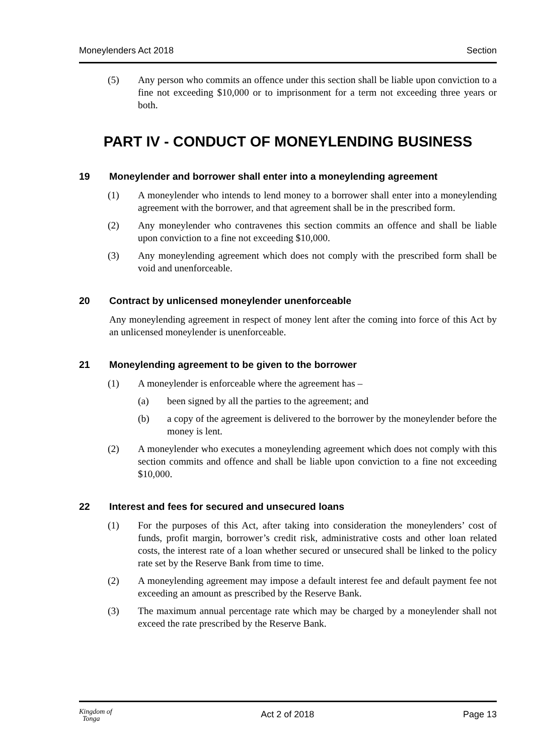Moneylenders Act 2018 Section
(5) Any person who commits an offence under this section shall be liable upon conviction to a fine not exceeding $10,000 or to imprisonment for a term not exceeding three years or both.
PART IV - CONDUCT OF MONEYLENDING BUSINESS
19 Moneylender and borrower shall enter into a moneylending agreement
(1) A moneylender who intends to lend money to a borrower shall enter into a moneylending agreement with the borrower, and that agreement shall be in the prescribed form.
(2) Any moneylender who contravenes this section commits an offence and shall be liable upon conviction to a fine not exceeding $10,000.
(3) Any moneylending agreement which does not comply with the prescribed form shall be void and unenforceable.
20 Contract by unlicensed moneylender unenforceable
Any moneylending agreement in respect of money lent after the coming into force of this Act by an unlicensed moneylender is unenforceable.
21 Moneylending agreement to be given to the borrower
(1) A moneylender is enforceable where the agreement has –
(a) been signed by all the parties to the agreement; and
(b) a copy of the agreement is delivered to the borrower by the moneylender before the money is lent.
(2) A moneylender who executes a moneylending agreement which does not comply with this section commits and offence and shall be liable upon conviction to a fine not exceeding $10,000.
22 Interest and fees for secured and unsecured loans
(1) For the purposes of this Act, after taking into consideration the moneylenders’ cost of funds, profit margin, borrower’s credit risk, administrative costs and other loan related costs, the interest rate of a loan whether secured or unsecured shall be linked to the policy rate set by the Reserve Bank from time to time.
(2) A moneylending agreement may impose a default interest fee and default payment fee not exceeding an amount as prescribed by the Reserve Bank.
(3) The maximum annual percentage rate which may be charged by a moneylender shall not exceed the rate prescribed by the Reserve Bank.
Kingdom of
Tonga Act 2 of 2018 Page 13